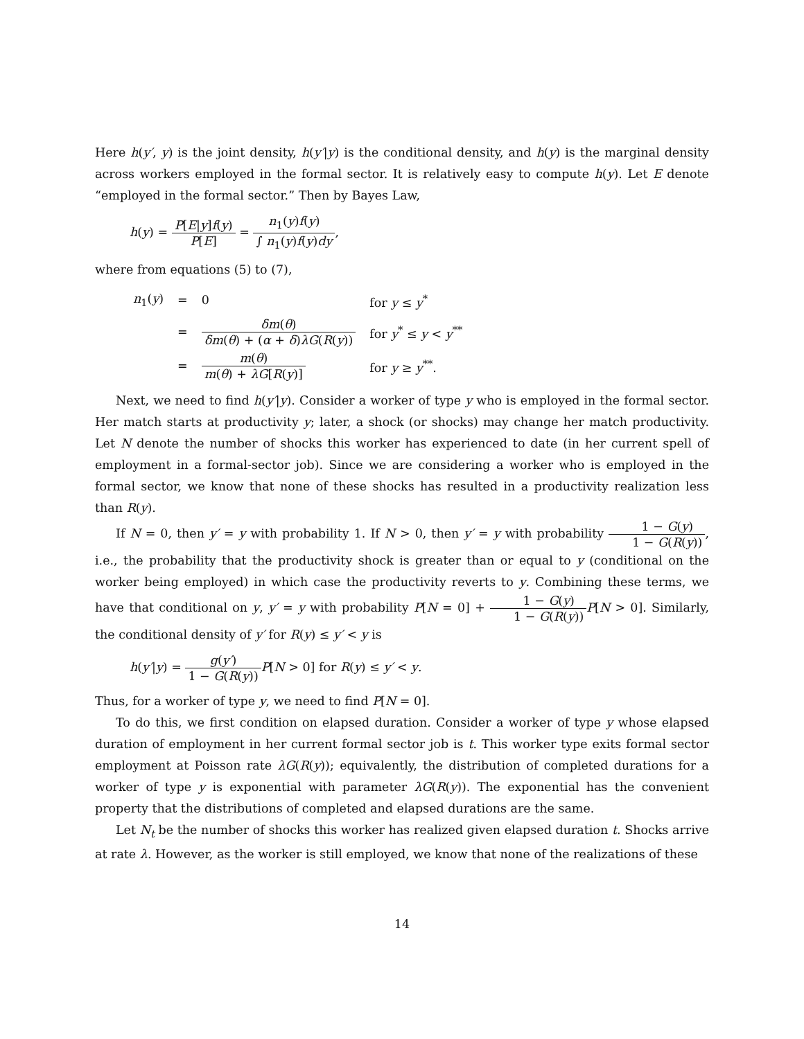Here h(y′, y) is the joint density, h(y′|y) is the conditional density, and h(y) is the marginal density across workers employed in the formal sector. It is relatively easy to compute h(y). Let E denote “employed in the formal sector.” Then by Bayes Law,
h(y) = P[E|y]f(y) P[E] = n<sub>1</sub>(y)f(y) ∫ n<sub>1</sub>(y)f(y)dy,
where from equations (5) to (7),
| n<sub>1</sub>( y ) | = | 0 | for y ≤ y<sup>*</sup> |
| | = | δm ( θ ) δm ( θ ) + ( α + δ ) λG ( R ( y )) | for y<sup>*</sup> ≤ y < y<sup>**</sup> |
| | = | m ( θ ) m ( θ ) + λG [ R ( y )] | for y ≥ y<sup>**</sup>. |
Next, we need to find h(y′|y). Consider a worker of type y who is employed in the formal sector. Her match starts at productivity y; later, a shock (or shocks) may change her match productivity. Let N denote the number of shocks this worker has experienced to date (in her current spell of employment in a formal-sector job). Since we are considering a worker who is employed in the formal sector, we know that none of these shocks has resulted in a productivity realization less than R(y).
If N = 0, then y′ = y with probability 1. If N > 0, then y′ = y with probability 1 − G(y) 1 − G(R(y)), i.e., the probability that the productivity shock is greater than or equal to y (conditional on the worker being employed) in which case the productivity reverts to y. Combining these terms, we have that conditional on y, y′ = y with probability P[N = 0] + 1 − G(y) 1 − G(R(y)) P[N > 0]. Similarly, the conditional density of y′ for R(y) ≤ y′ < y is
h(y′|y) = g(y′) 1 − G(R(y)) P[N > 0] for R(y) ≤ y′ < y.
Thus, for a worker of type y, we need to find P[N = 0].
To do this, we first condition on elapsed duration. Consider a worker of type y whose elapsed duration of employment in her current formal sector job is t. This worker type exits formal sector employment at Poisson rate λG(R(y)); equivalently, the distribution of completed durations for a worker of type y is exponential with parameter λG(R(y)). The exponential has the convenient property that the distributions of completed and elapsed durations are the same.
Let N<sub>t</sub> be the number of shocks this worker has realized given elapsed duration t. Shocks arrive at rate λ. However, as the worker is still employed, we know that none of the realizations of these
14